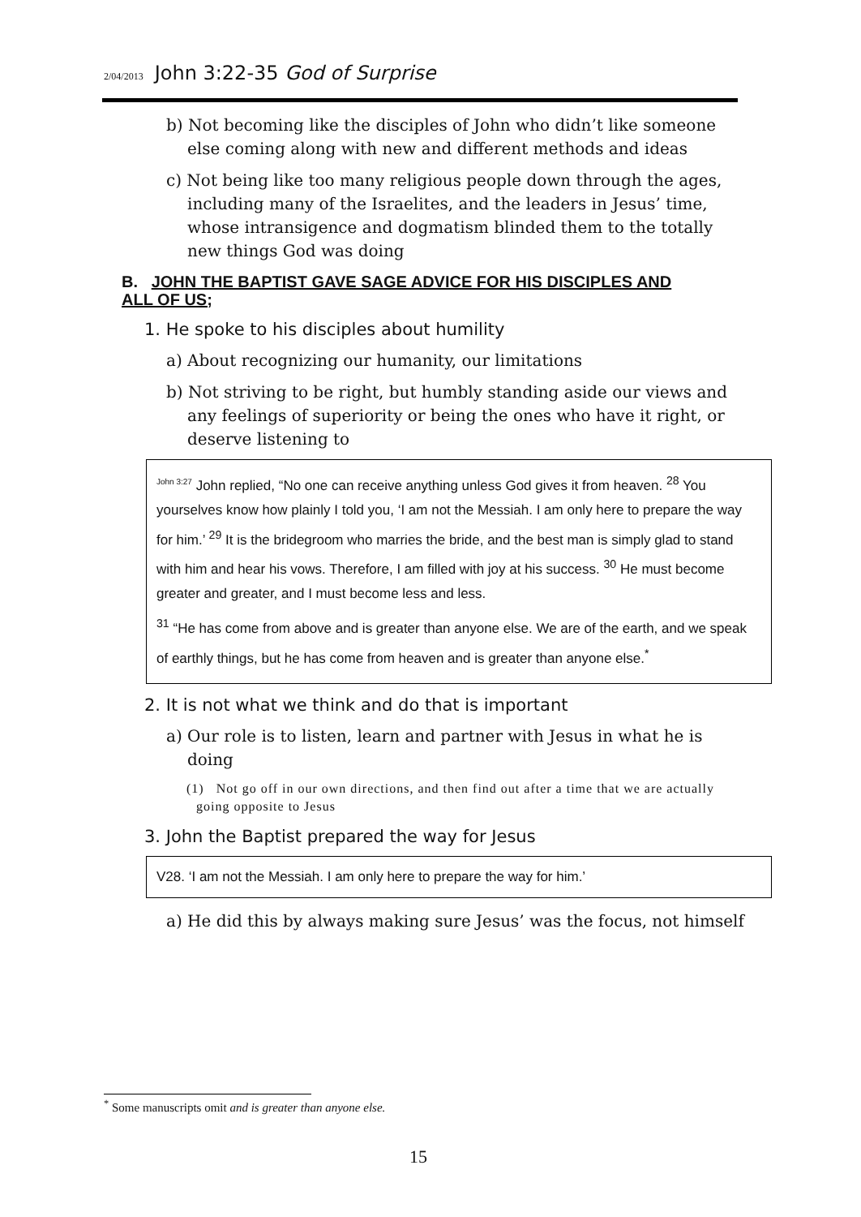2/04/2013 John 3:22-35 God of Surprise
b) Not becoming like the disciples of John who didn’t like someone else coming along with new and different methods and ideas
c) Not being like too many religious people down through the ages, including many of the Israelites, and the leaders in Jesus’ time, whose intransigence and dogmatism blinded them to the totally new things God was doing
B. JOHN THE BAPTIST GAVE SAGE ADVICE FOR HIS DISCIPLES AND ALL OF US;
1. He spoke to his disciples about humility
a) About recognizing our humanity, our limitations
b) Not striving to be right, but humbly standing aside our views and any feelings of superiority or being the ones who have it right, or deserve listening to
<sup>John 3:27</sup> John replied, “No one can receive anything unless God gives it from heaven. <sup>28</sup> You yourselves know how plainly I told you, ‘I am not the Messiah. I am only here to prepare the way for him.’ <sup>29</sup> It is the bridegroom who marries the bride, and the best man is simply glad to stand with him and hear his vows. Therefore, I am filled with joy at his success. <sup>30</sup> He must become greater and greater, and I must become less and less.
<sup>31</sup> “He has come from above and is greater than anyone else. We are of the earth, and we speak of earthly things, but he has come from heaven and is greater than anyone else.<sup>*</sup>
2. It is not what we think and do that is important
a) Our role is to listen, learn and partner with Jesus in what he is doing
(1) Not go off in our own directions, and then find out after a time that we are actually going opposite to Jesus
3. John the Baptist prepared the way for Jesus
V28. ‘I am not the Messiah. I am only here to prepare the way for him.’
a) He did this by always making sure Jesus’ was the focus, not himself
<sup>*</sup> Some manuscripts omit and is greater than anyone else.
15